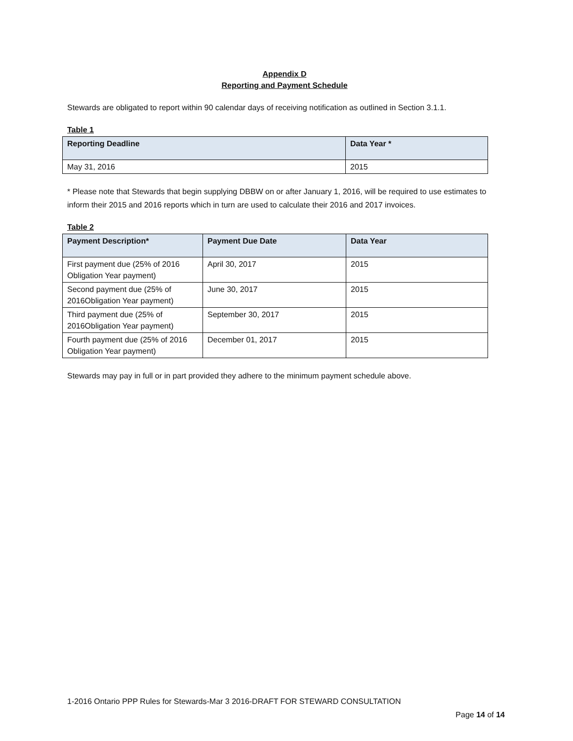Appendix D
Reporting and Payment Schedule
Stewards are obligated to report within 90 calendar days of receiving notification as outlined in Section 3.1.1.
Table 1
| Reporting Deadline | Data Year * |
| --- | --- |
| May 31, 2016 | 2015 |
* Please note that Stewards that begin supplying DBBW on or after January 1, 2016, will be required to use estimates to inform their 2015 and 2016 reports which in turn are used to calculate their 2016 and 2017 invoices.
Table 2
| Payment Description* | Payment Due Date | Data Year |
| --- | --- | --- |
| First payment due (25% of 2016 Obligation Year payment) | April 30, 2017 | 2015 |
| Second payment due (25% of 2016Obligation Year payment) | June 30, 2017 | 2015 |
| Third payment due (25% of 2016Obligation Year payment) | September 30, 2017 | 2015 |
| Fourth payment due (25% of 2016 Obligation Year payment) | December 01, 2017 | 2015 |
Stewards may pay in full or in part provided they adhere to the minimum payment schedule above.
1-2016 Ontario PPP Rules for Stewards-Mar 3 2016-DRAFT FOR STEWARD CONSULTATION
Page 14 of 14